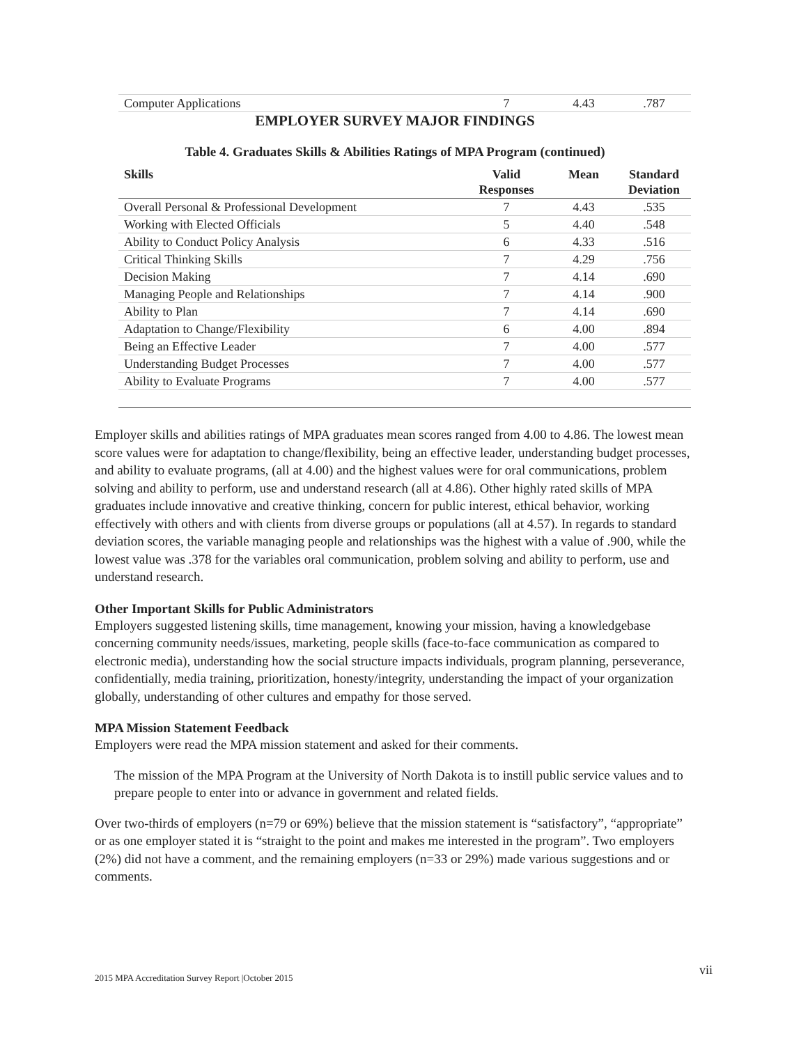| Computer Applications | 7 | 4.43 | .787 |
EMPLOYER SURVEY MAJOR FINDINGS
Table 4. Graduates Skills & Abilities Ratings of MPA Program (continued)
| Skills | Valid Responses | Mean | Standard Deviation |
| --- | --- | --- | --- |
| Overall Personal & Professional Development | 7 | 4.43 | .535 |
| Working with Elected Officials | 5 | 4.40 | .548 |
| Ability to Conduct Policy Analysis | 6 | 4.33 | .516 |
| Critical Thinking Skills | 7 | 4.29 | .756 |
| Decision Making | 7 | 4.14 | .690 |
| Managing People and Relationships | 7 | 4.14 | .900 |
| Ability to Plan | 7 | 4.14 | .690 |
| Adaptation to Change/Flexibility | 6 | 4.00 | .894 |
| Being an Effective Leader | 7 | 4.00 | .577 |
| Understanding Budget Processes | 7 | 4.00 | .577 |
| Ability to Evaluate Programs | 7 | 4.00 | .577 |
Employer skills and abilities ratings of MPA graduates mean scores ranged from 4.00 to 4.86. The lowest mean score values were for adaptation to change/flexibility, being an effective leader, understanding budget processes, and ability to evaluate programs, (all at 4.00) and the highest values were for oral communications, problem solving and ability to perform, use and understand research (all at 4.86). Other highly rated skills of MPA graduates include innovative and creative thinking, concern for public interest, ethical behavior, working effectively with others and with clients from diverse groups or populations (all at 4.57). In regards to standard deviation scores, the variable managing people and relationships was the highest with a value of .900, while the lowest value was .378 for the variables oral communication, problem solving and ability to perform, use and understand research.
Other Important Skills for Public Administrators
Employers suggested listening skills, time management, knowing your mission, having a knowledgebase concerning community needs/issues, marketing, people skills (face-to-face communication as compared to electronic media), understanding how the social structure impacts individuals, program planning, perseverance, confidentially, media training, prioritization, honesty/integrity, understanding the impact of your organization globally, understanding of other cultures and empathy for those served.
MPA Mission Statement Feedback
Employers were read the MPA mission statement and asked for their comments.
The mission of the MPA Program at the University of North Dakota is to instill public service values and to prepare people to enter into or advance in government and related fields.
Over two-thirds of employers (n=79 or 69%) believe that the mission statement is “satisfactory”, “appropriate” or as one employer stated it is “straight to the point and makes me interested in the program”. Two employers (2%) did not have a comment, and the remaining employers (n=33 or 29%) made various suggestions and or comments.
2015 MPA Accreditation Survey Report |October 2015
vii